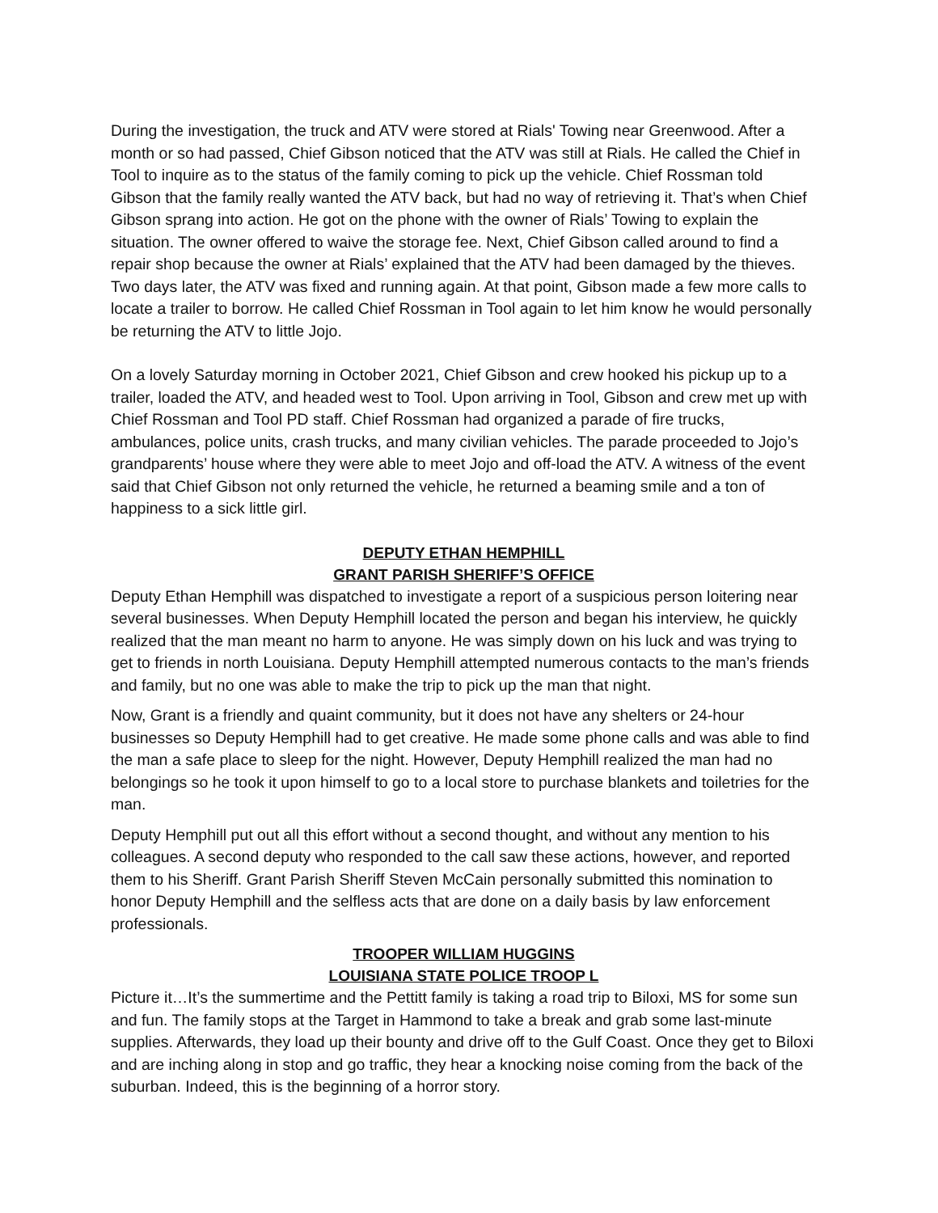During the investigation, the truck and ATV were stored at Rials' Towing near Greenwood. After a month or so had passed, Chief Gibson noticed that the ATV was still at Rials. He called the Chief in Tool to inquire as to the status of the family coming to pick up the vehicle. Chief Rossman told Gibson that the family really wanted the ATV back, but had no way of retrieving it. That’s when Chief Gibson sprang into action. He got on the phone with the owner of Rials’ Towing to explain the situation. The owner offered to waive the storage fee. Next, Chief Gibson called around to find a repair shop because the owner at Rials’ explained that the ATV had been damaged by the thieves. Two days later, the ATV was fixed and running again. At that point, Gibson made a few more calls to locate a trailer to borrow. He called Chief Rossman in Tool again to let him know he would personally be returning the ATV to little Jojo.
On a lovely Saturday morning in October 2021, Chief Gibson and crew hooked his pickup up to a trailer, loaded the ATV, and headed west to Tool. Upon arriving in Tool, Gibson and crew met up with Chief Rossman and Tool PD staff. Chief Rossman had organized a parade of fire trucks, ambulances, police units, crash trucks, and many civilian vehicles. The parade proceeded to Jojo’s grandparents’ house where they were able to meet Jojo and off-load the ATV. A witness of the event said that Chief Gibson not only returned the vehicle, he returned a beaming smile and a ton of happiness to a sick little girl.
DEPUTY ETHAN HEMPHILL
GRANT PARISH SHERIFF’S OFFICE
Deputy Ethan Hemphill was dispatched to investigate a report of a suspicious person loitering near several businesses. When Deputy Hemphill located the person and began his interview, he quickly realized that the man meant no harm to anyone. He was simply down on his luck and was trying to get to friends in north Louisiana. Deputy Hemphill attempted numerous contacts to the man’s friends and family, but no one was able to make the trip to pick up the man that night.
Now, Grant is a friendly and quaint community, but it does not have any shelters or 24-hour businesses so Deputy Hemphill had to get creative. He made some phone calls and was able to find the man a safe place to sleep for the night. However, Deputy Hemphill realized the man had no belongings so he took it upon himself to go to a local store to purchase blankets and toiletries for the man.
Deputy Hemphill put out all this effort without a second thought, and without any mention to his colleagues. A second deputy who responded to the call saw these actions, however, and reported them to his Sheriff. Grant Parish Sheriff Steven McCain personally submitted this nomination to honor Deputy Hemphill and the selfless acts that are done on a daily basis by law enforcement professionals.
TROOPER WILLIAM HUGGINS
LOUISIANA STATE POLICE TROOP L
Picture it…It’s the summertime and the Pettitt family is taking a road trip to Biloxi, MS for some sun and fun. The family stops at the Target in Hammond to take a break and grab some last-minute supplies. Afterwards, they load up their bounty and drive off to the Gulf Coast. Once they get to Biloxi and are inching along in stop and go traffic, they hear a knocking noise coming from the back of the suburban. Indeed, this is the beginning of a horror story.